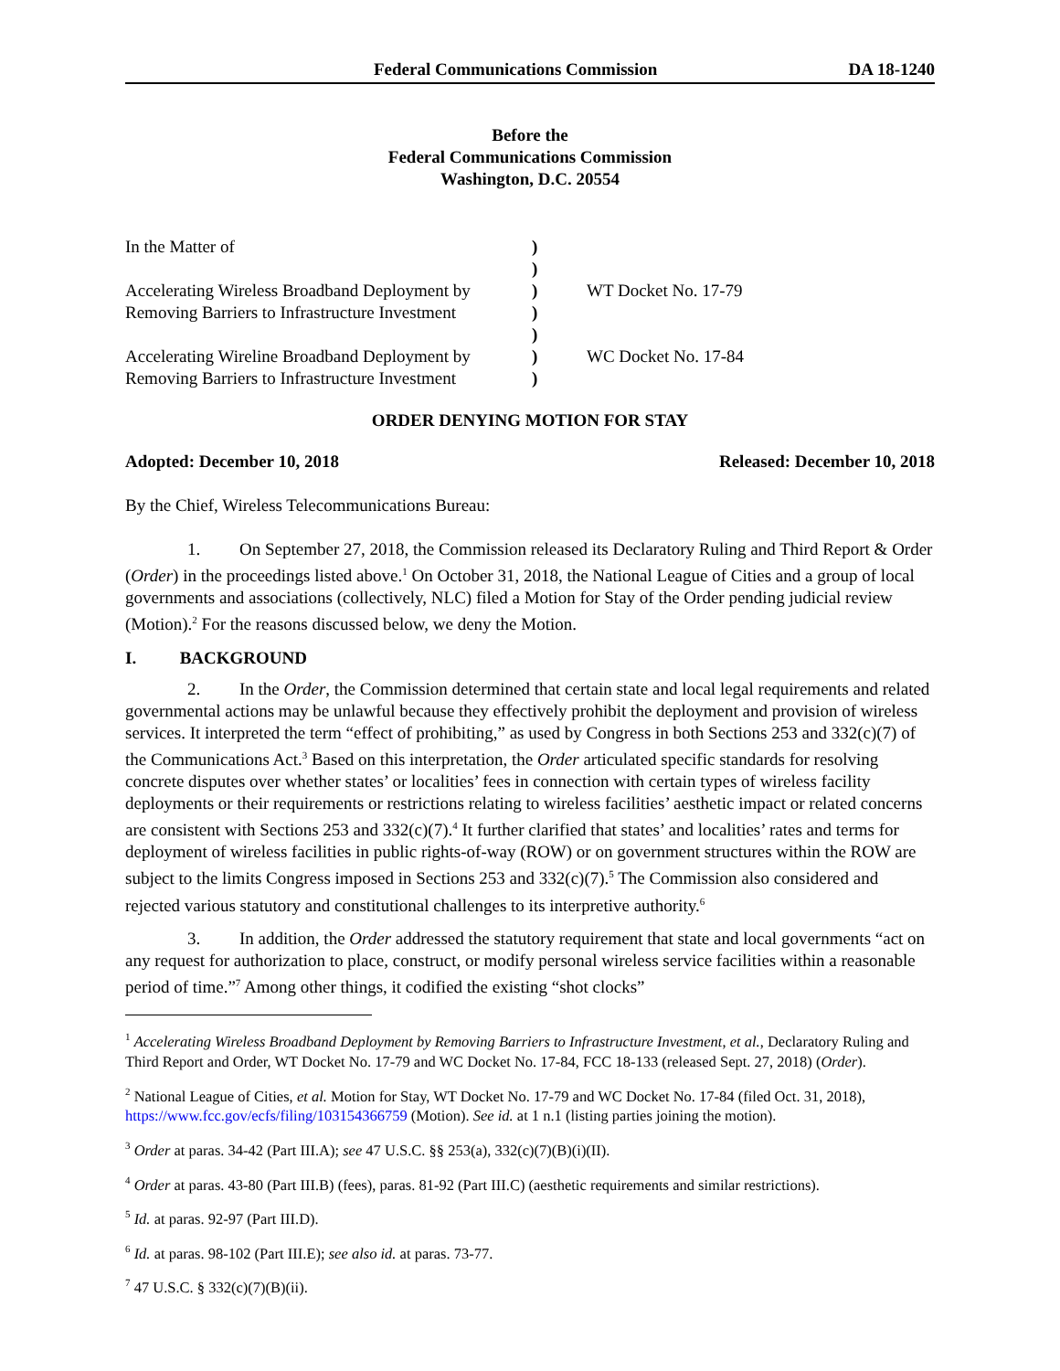Federal Communications Commission DA 18-1240
Before the
Federal Communications Commission
Washington, D.C. 20554
| In the Matter of | ) | |
| | ) | |
| Accelerating Wireless Broadband Deployment by | ) | WT Docket No. 17-79 |
| Removing Barriers to Infrastructure Investment | ) | |
| | ) | |
| Accelerating Wireline Broadband Deployment by | ) | WC Docket No. 17-84 |
| Removing Barriers to Infrastructure Investment | ) | |
ORDER DENYING MOTION FOR STAY
Adopted: December 10, 2018 Released: December 10, 2018
By the Chief, Wireless Telecommunications Bureau:
1. On September 27, 2018, the Commission released its Declaratory Ruling and Third Report & Order (Order) in the proceedings listed above.<sup>1</sup> On October 31, 2018, the National League of Cities and a group of local governments and associations (collectively, NLC) filed a Motion for Stay of the Order pending judicial review (Motion).<sup>2</sup> For the reasons discussed below, we deny the Motion.
I. BACKGROUND
2. In the Order, the Commission determined that certain state and local legal requirements and related governmental actions may be unlawful because they effectively prohibit the deployment and provision of wireless services. It interpreted the term “effect of prohibiting,” as used by Congress in both Sections 253 and 332(c)(7) of the Communications Act.<sup>3</sup> Based on this interpretation, the Order articulated specific standards for resolving concrete disputes over whether states’ or localities’ fees in connection with certain types of wireless facility deployments or their requirements or restrictions relating to wireless facilities’ aesthetic impact or related concerns are consistent with Sections 253 and 332(c)(7).<sup>4</sup> It further clarified that states’ and localities’ rates and terms for deployment of wireless facilities in public rights-of-way (ROW) or on government structures within the ROW are subject to the limits Congress imposed in Sections 253 and 332(c)(7).<sup>5</sup> The Commission also considered and rejected various statutory and constitutional challenges to its interpretive authority.<sup>6</sup>
3. In addition, the Order addressed the statutory requirement that state and local governments “act on any request for authorization to place, construct, or modify personal wireless service facilities within a reasonable period of time.”<sup>7</sup> Among other things, it codified the existing “shot clocks”
<sup>1</sup> Accelerating Wireless Broadband Deployment by Removing Barriers to Infrastructure Investment, et al., Declaratory Ruling and Third Report and Order, WT Docket No. 17-79 and WC Docket No. 17-84, FCC 18-133 (released Sept. 27, 2018) (Order).
<sup>2</sup> National League of Cities, et al. Motion for Stay, WT Docket No. 17-79 and WC Docket No. 17-84 (filed Oct. 31, 2018), https://www.fcc.gov/ecfs/filing/103154366759 (Motion). See id. at 1 n.1 (listing parties joining the motion).
<sup>3</sup> Order at paras. 34-42 (Part III.A); see 47 U.S.C. §§ 253(a), 332(c)(7)(B)(i)(II).
<sup>4</sup> Order at paras. 43-80 (Part III.B) (fees), paras. 81-92 (Part III.C) (aesthetic requirements and similar restrictions).
<sup>5</sup> Id. at paras. 92-97 (Part III.D).
<sup>6</sup> Id. at paras. 98-102 (Part III.E); see also id. at paras. 73-77.
<sup>7</sup> 47 U.S.C. § 332(c)(7)(B)(ii).